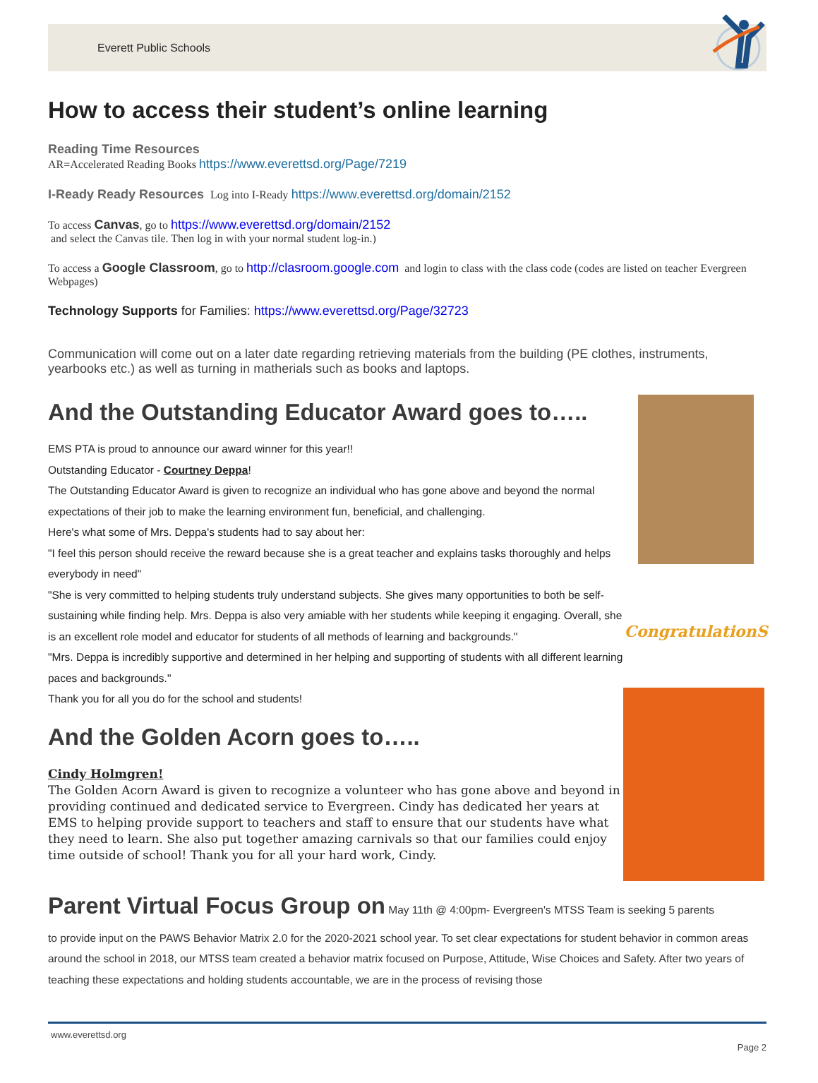Everett Public Schools
How to access their student’s online learning
Reading Time Resources
AR=Accelerated Reading Books https://www.everettsd.org/Page/7219
I-Ready Ready Resources Log into I-Ready https://www.everettsd.org/domain/2152
To access Canvas, go to https://www.everettsd.org/domain/2152
and select the Canvas tile. Then log in with your normal student log-in.)
To access a Google Classroom, go to http://clasroom.google.com and login to class with the class code (codes are listed on teacher Evergreen Webpages)
Technology Supports for Families: https://www.everettsd.org/Page/32723
Communication will come out on a later date regarding retrieving materials from the building (PE clothes, instruments, yearbooks etc.) as well as turning in matherials such as books and laptops.
And the Outstanding Educator Award goes to…..
EMS PTA is proud to announce our award winner for this year!!
Outstanding Educator - Courtney Deppa!
The Outstanding Educator Award is given to recognize an individual who has gone above and beyond the normal expectations of their job to make the learning environment fun, beneficial, and challenging.
Here's what some of Mrs. Deppa's students had to say about her:
"I feel this person should receive the reward because she is a great teacher and explains tasks thoroughly and helps everybody in need"
"She is very committed to helping students truly understand subjects. She gives many opportunities to both be self-sustaining while finding help. Mrs. Deppa is also very amiable with her students while keeping it engaging. Overall, she is an excellent role model and educator for students of all methods of learning and backgrounds."
"Mrs. Deppa is incredibly supportive and determined in her helping and supporting of students with all different learning paces and backgrounds."
Thank you for all you do for the school and students!
And the Golden Acorn goes to…..
Cindy Holmgren!
The Golden Acorn Award is given to recognize a volunteer who has gone above and beyond in providing continued and dedicated service to Evergreen. Cindy has dedicated her years at EMS to helping provide support to teachers and staff to ensure that our students have what they need to learn. She also put together amazing carnivals so that our families could enjoy time outside of school! Thank you for all your hard work, Cindy.
CongratulationS
Parent Virtual Focus Group on May 11th @ 4:00pm- Evergreen's MTSS Team is seeking 5 parents
to provide input on the PAWS Behavior Matrix 2.0 for the 2020-2021 school year. To set clear expectations for student behavior in common areas around the school in 2018, our MTSS team created a behavior matrix focused on Purpose, Attitude, Wise Choices and Safety. After two years of teaching these expectations and holding students accountable, we are in the process of revising those
www.everettsd.org Page 2